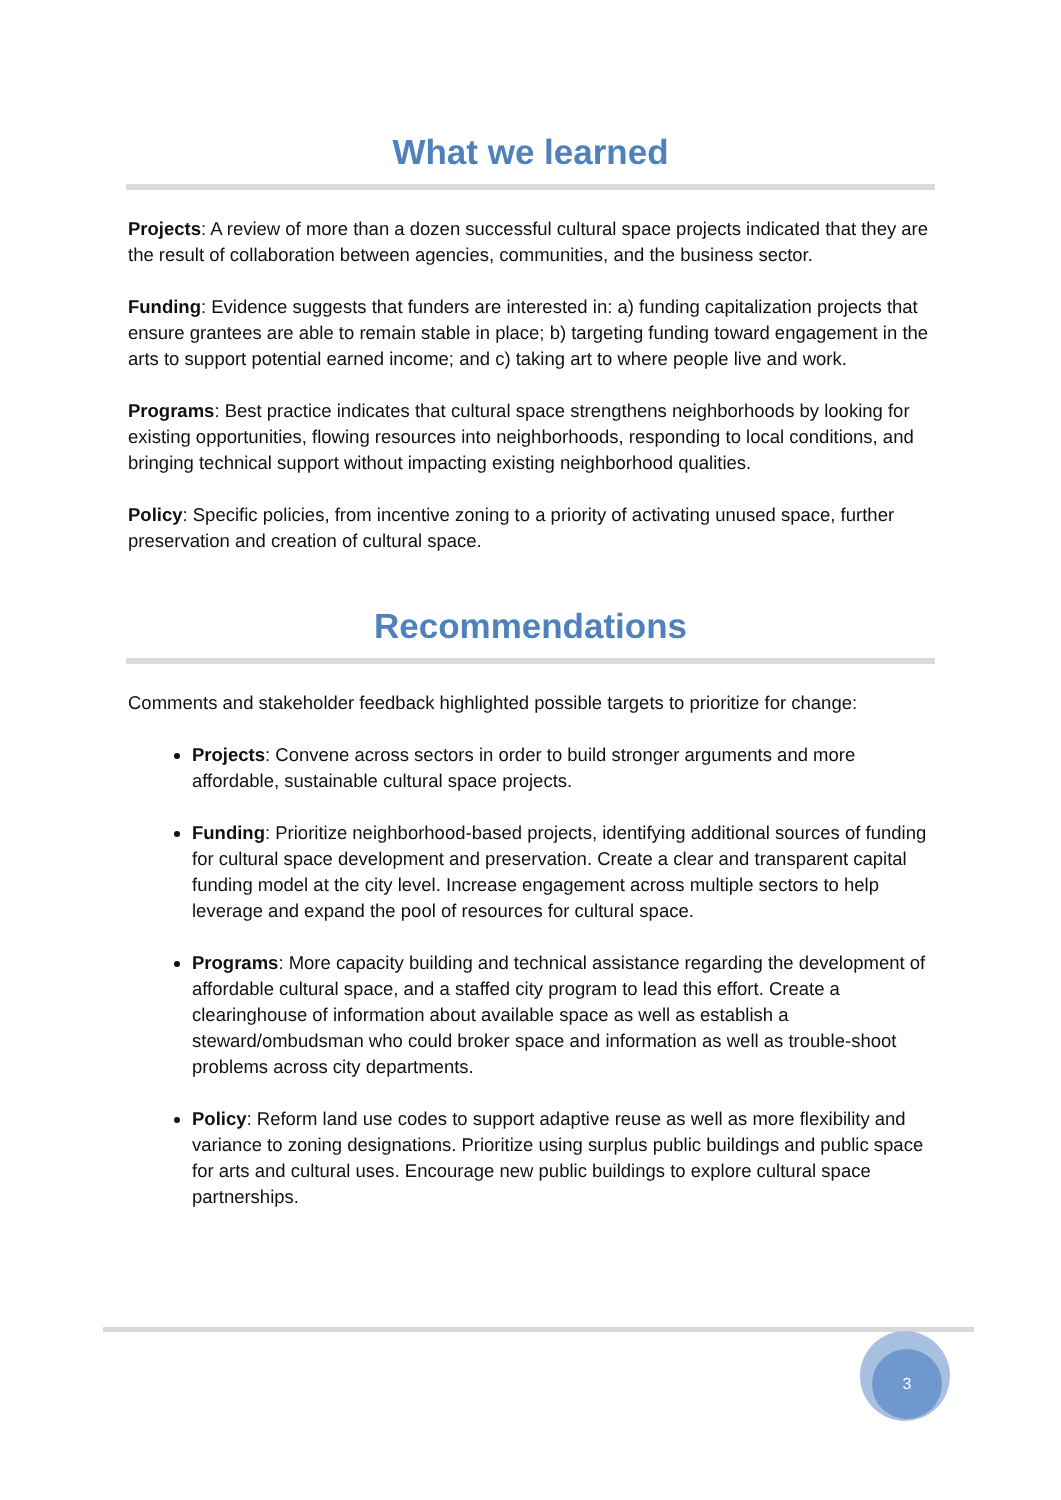What we learned
Projects: A review of more than a dozen successful cultural space projects indicated that they are the result of collaboration between agencies, communities, and the business sector.
Funding: Evidence suggests that funders are interested in: a) funding capitalization projects that ensure grantees are able to remain stable in place; b) targeting funding toward engagement in the arts to support potential earned income; and c) taking art to where people live and work.
Programs: Best practice indicates that cultural space strengthens neighborhoods by looking for existing opportunities, flowing resources into neighborhoods, responding to local conditions, and bringing technical support without impacting existing neighborhood qualities.
Policy: Specific policies, from incentive zoning to a priority of activating unused space, further preservation and creation of cultural space.
Recommendations
Comments and stakeholder feedback highlighted possible targets to prioritize for change:
Projects: Convene across sectors in order to build stronger arguments and more affordable, sustainable cultural space projects.
Funding: Prioritize neighborhood-based projects, identifying additional sources of funding for cultural space development and preservation. Create a clear and transparent capital funding model at the city level. Increase engagement across multiple sectors to help leverage and expand the pool of resources for cultural space.
Programs: More capacity building and technical assistance regarding the development of affordable cultural space, and a staffed city program to lead this effort. Create a clearinghouse of information about available space as well as establish a steward/ombudsman who could broker space and information as well as trouble-shoot problems across city departments.
Policy: Reform land use codes to support adaptive reuse as well as more flexibility and variance to zoning designations. Prioritize using surplus public buildings and public space for arts and cultural uses. Encourage new public buildings to explore cultural space partnerships.
3